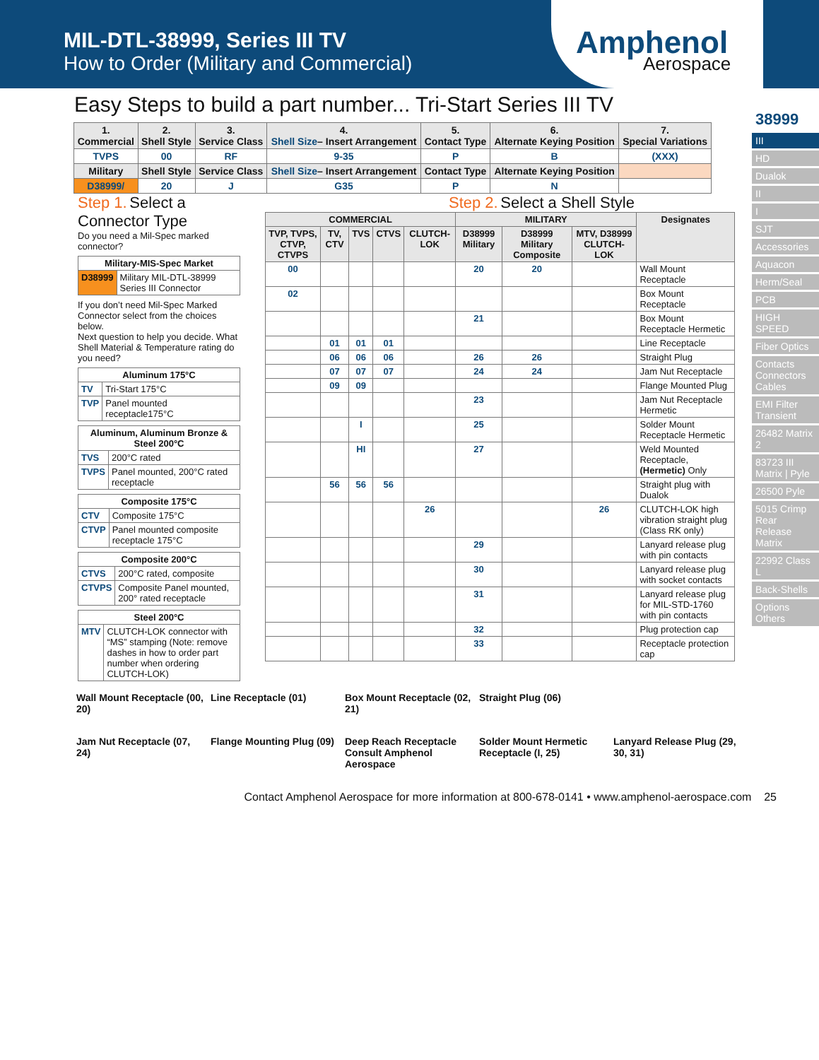MIL-DTL-38999, Series III TV
How to Order (Military and Commercial)
Amphenol
Aerospace
Easy Steps to build a part number... Tri-Start Series III TV
| 1. Commercial | 2. Shell Style | 3. Service Class | 4. Shell Size – Insert Arrangement | 5. Contact Type | 6. Alternate Keying Position | 7. Special Variations |
| --- | --- | --- | --- | --- | --- | --- |
| TVPS | 00 | RF | 9-35 | P | B | (XXX) |
| Military | Shell Style | Service Class | Shell Size – Insert Arrangement | Contact Type | Alternate Keying Position | |
| D38999/ | 20 | J | G35 | P | N | |
Step 1. Select a Connector Type
Do you need a Mil-Spec marked connector?
| Military-MIS-Spec Market | |
| --- | --- |
| D38999 | Military MIL-DTL-38999 Series III Connector |
If you don’t need Mil-Spec Marked Connector select from the choices below.
Next question to help you decide. What Shell Material & Temperature rating do you need?
| Aluminum 175°C | |
| --- | --- |
| TV | Tri-Start 175°C |
| TVP | Panel mounted receptacle175°C |
| Aluminum, Aluminum Bronze & Steel 200°C | |
| --- | --- |
| TVS | 200°C rated |
| TVPS | Panel mounted, 200°C rated receptacle |
| Composite 175°C | |
| --- | --- |
| CTV | Composite 175°C |
| CTVP | Panel mounted composite receptacle 175°C |
| Composite 200°C | |
| --- | --- |
| CTVS | 200°C rated, composite |
| CTVPS | Composite Panel mounted, 200° rated receptacle |
| Steel 200°C | |
| --- | --- |
| MTV | CLUTCH-LOK connector with “MS” stamping (Note: remove dashes in how to order part number when ordering CLUTCH-LOK) |
Step 2. Select a Shell Style
| COMMERCIAL | | | | | MILITARY | | | Designates |
| --- | --- | --- | --- | --- | --- | --- | --- | --- |
| TVP, TVPS, CTVP, CTVPS | TV, CTV | TVS | CTVS | CLUTCH-LOK | D38999 Military | D38999 Military Composite | MTV, D38999 CLUTCH-LOK | |
| 00 | | | | | 20 | 20 | | Wall Mount Receptacle |
| 02 | | | | | | | | Box Mount Receptacle |
| | | | | | 21 | | | Box Mount Receptacle Hermetic |
| | 01 | 01 | 01 | | | | | Line Receptacle |
| | 06 | 06 | 06 | | 26 | 26 | | Straight Plug |
| | 07 | 07 | 07 | | 24 | 24 | | Jam Nut Receptacle |
| | 09 | 09 | | | | | | Flange Mounted Plug |
| | | | | | 23 | | | Jam Nut Receptacle Hermetic |
| | | I | | | 25 | | | Solder Mount Receptacle Hermetic |
| | | HI | | | 27 | | | Weld Mounted Receptacle, (Hermetic) Only |
| | 56 | 56 | 56 | | | | | Straight plug with Dualok |
| | | | | 26 | | | 26 | CLUTCH-LOK high vibration straight plug (Class RK only) |
| | | | | | 29 | | | Lanyard release plug with pin contacts |
| | | | | | 30 | | | Lanyard release plug with socket contacts |
| | | | | | 31 | | | Lanyard release plug for MIL-STD-1760 with pin contacts |
| | | | | | 32 | | | Plug protection cap |
| | | | | | 33 | | | Receptacle protection cap |
Wall Mount Receptacle (00, 20)
Line Receptacle (01)
Box Mount Receptacle (02, 21)
Straight Plug (06)
Jam Nut Receptacle (07, 24)
Flange Mounting Plug (09)
Deep Reach Receptacle Consult Amphenol Aerospace
Solder Mount Hermetic Receptacle (I, 25)
Lanyard Release Plug (29, 30, 31)
Contact Amphenol Aerospace for more information at 800-678-0141 • www.amphenol-aerospace.com 25
38999
III
HD
Dualok
II
I
SJT
Accessories
Aquacon
Herm/Seal
PCB
HIGH SPEED
Fiber Optics
Contacts Connectors Cables
EMI Filter Transient
26482 Matrix 2
83723 III Matrix | Pyle
26500 Pyle
5015 Crimp Rear Release Matrix
22992 Class L
Back-Shells
Options Others